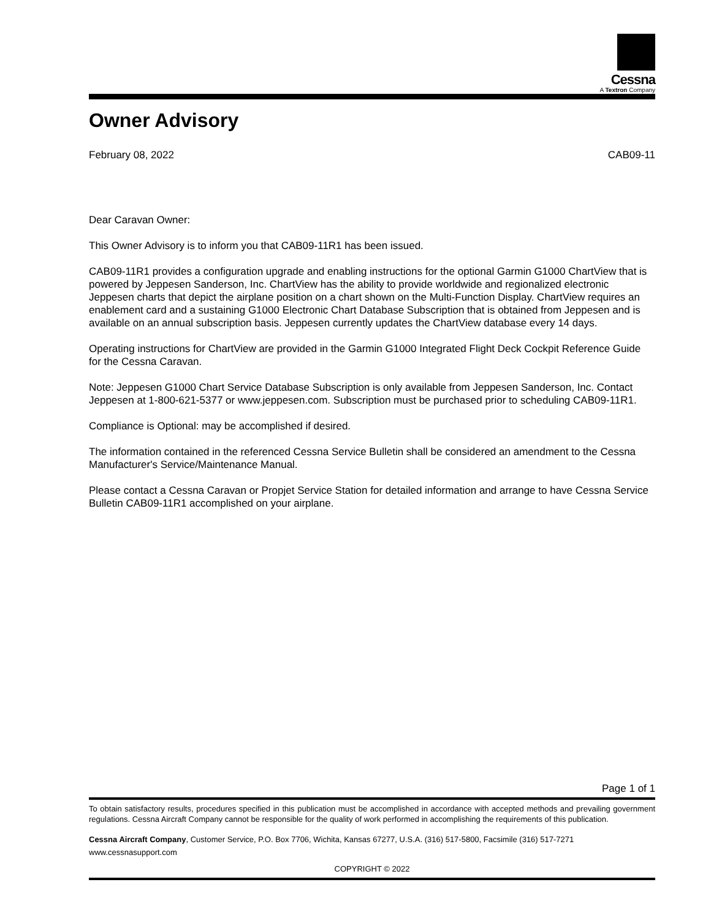Cessna
A Textron Company
Owner Advisory
February 08, 2022 CAB09-11
Dear Caravan Owner:
This Owner Advisory is to inform you that CAB09-11R1 has been issued.
CAB09-11R1 provides a configuration upgrade and enabling instructions for the optional Garmin G1000 ChartView that is powered by Jeppesen Sanderson, Inc. ChartView has the ability to provide worldwide and regionalized electronic Jeppesen charts that depict the airplane position on a chart shown on the Multi-Function Display. ChartView requires an enablement card and a sustaining G1000 Electronic Chart Database Subscription that is obtained from Jeppesen and is available on an annual subscription basis. Jeppesen currently updates the ChartView database every 14 days.
Operating instructions for ChartView are provided in the Garmin G1000 Integrated Flight Deck Cockpit Reference Guide for the Cessna Caravan.
Note: Jeppesen G1000 Chart Service Database Subscription is only available from Jeppesen Sanderson, Inc. Contact Jeppesen at 1-800-621-5377 or www.jeppesen.com. Subscription must be purchased prior to scheduling CAB09-11R1.
Compliance is Optional: may be accomplished if desired.
The information contained in the referenced Cessna Service Bulletin shall be considered an amendment to the Cessna Manufacturer's Service/Maintenance Manual.
Please contact a Cessna Caravan or Propjet Service Station for detailed information and arrange to have Cessna Service Bulletin CAB09-11R1 accomplished on your airplane.
Page 1 of 1
To obtain satisfactory results, procedures specified in this publication must be accomplished in accordance with accepted methods and prevailing government regulations. Cessna Aircraft Company cannot be responsible for the quality of work performed in accomplishing the requirements of this publication.
Cessna Aircraft Company, Customer Service, P.O. Box 7706, Wichita, Kansas 67277, U.S.A. (316) 517-5800, Facsimile (316) 517-7271
www.cessnasupport.com
COPYRIGHT © 2022